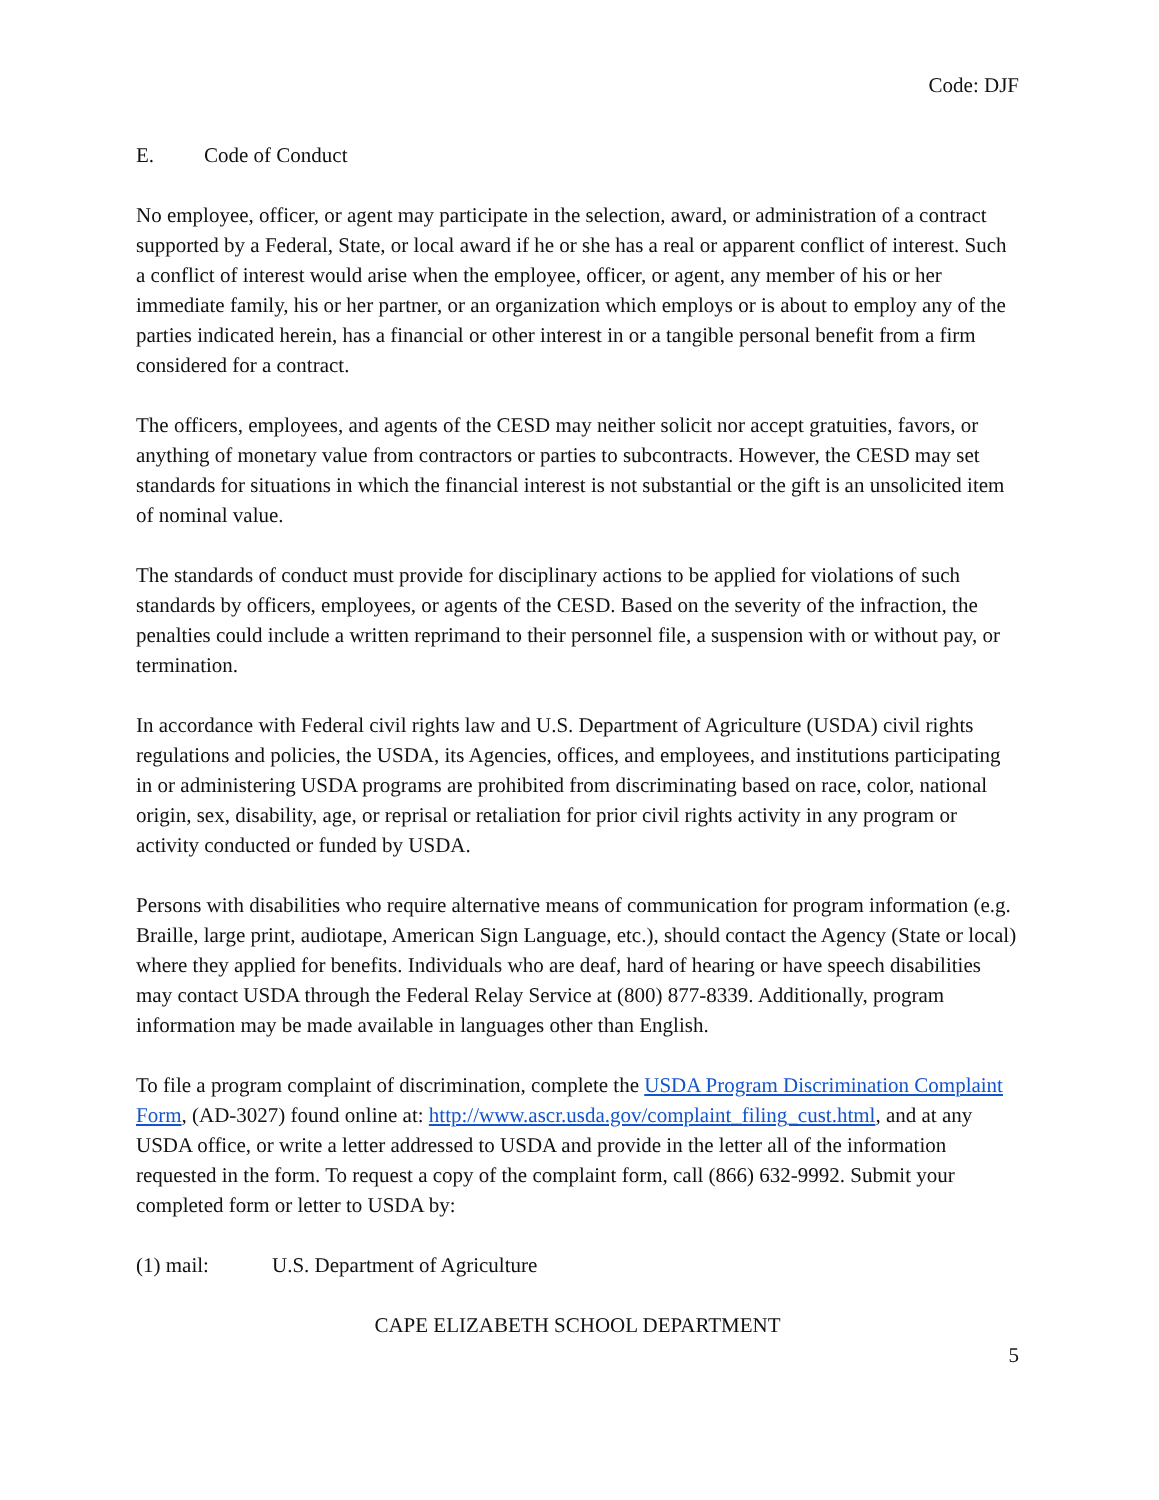Code: DJF
E. Code of Conduct
No employee, officer, or agent may participate in the selection, award, or administration of a contract supported by a Federal, State, or local award if he or she has a real or apparent conflict of interest. Such a conflict of interest would arise when the employee, officer, or agent, any member of his or her immediate family, his or her partner, or an organization which employs or is about to employ any of the parties indicated herein, has a financial or other interest in or a tangible personal benefit from a firm considered for a contract.
The officers, employees, and agents of the CESD may neither solicit nor accept gratuities, favors, or anything of monetary value from contractors or parties to subcontracts. However, the CESD may set standards for situations in which the financial interest is not substantial or the gift is an unsolicited item of nominal value.
The standards of conduct must provide for disciplinary actions to be applied for violations of such standards by officers, employees, or agents of the CESD. Based on the severity of the infraction, the penalties could include a written reprimand to their personnel file, a suspension with or without pay, or termination.
In accordance with Federal civil rights law and U.S. Department of Agriculture (USDA) civil rights regulations and policies, the USDA, its Agencies, offices, and employees, and institutions participating in or administering USDA programs are prohibited from discriminating based on race, color, national origin, sex, disability, age, or reprisal or retaliation for prior civil rights activity in any program or activity conducted or funded by USDA.
Persons with disabilities who require alternative means of communication for program information (e.g. Braille, large print, audiotape, American Sign Language, etc.), should contact the Agency (State or local) where they applied for benefits. Individuals who are deaf, hard of hearing or have speech disabilities may contact USDA through the Federal Relay Service at (800) 877-8339. Additionally, program information may be made available in languages other than English.
To file a program complaint of discrimination, complete the USDA Program Discrimination Complaint Form, (AD-3027) found online at: http://www.ascr.usda.gov/complaint_filing_cust.html, and at any USDA office, or write a letter addressed to USDA and provide in the letter all of the information requested in the form. To request a copy of the complaint form, call (866) 632-9992. Submit your completed form or letter to USDA by:
(1) mail: U.S. Department of Agriculture
CAPE ELIZABETH SCHOOL DEPARTMENT
5